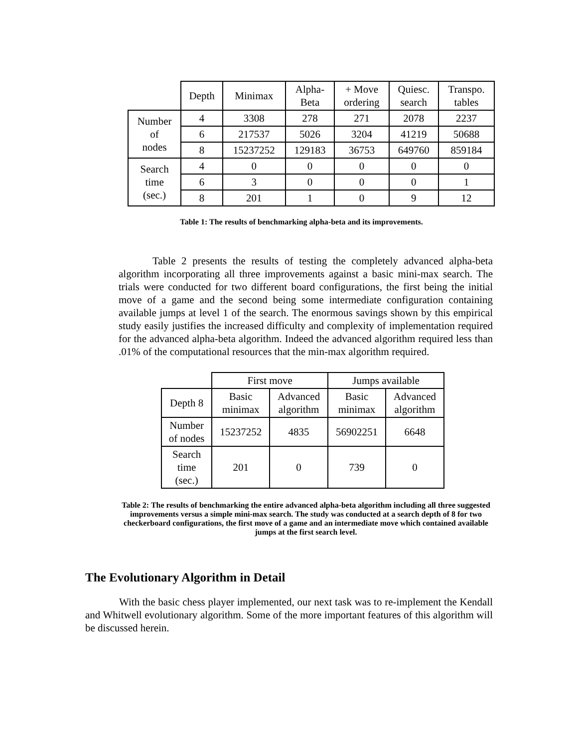| | Depth | Minimax | Alpha- Beta | + Move ordering | Quiesc. search | Transpo. tables |
| Number of nodes | 4 | 3308 | 278 | 271 | 2078 | 2237 |
| | 6 | 217537 | 5026 | 3204 | 41219 | 50688 |
| | 8 | 15237252 | 129183 | 36753 | 649760 | 859184 |
| Search time (sec.) | 4 | 0 | 0 | 0 | 0 | 0 |
| | 6 | 3 | 0 | 0 | 0 | 1 |
| | 8 | 201 | 1 | 0 | 9 | 12 |
Table 1: The results of benchmarking alpha-beta and its improvements.
Table 2 presents the results of testing the completely advanced alpha-beta algorithm incorporating all three improvements against a basic mini-max search. The trials were conducted for two different board configurations, the first being the initial move of a game and the second being some intermediate configuration containing available jumps at level 1 of the search. The enormous savings shown by this empirical study easily justifies the increased difficulty and complexity of implementation required for the advanced alpha-beta algorithm. Indeed the advanced algorithm required less than .01% of the computational resources that the min-max algorithm required.
| | First move | | Jumps available | |
| Depth 8 | Basic minimax | Advanced algorithm | Basic minimax | Advanced algorithm |
| Number of nodes | 15237252 | 4835 | 56902251 | 6648 |
| Search time (sec.) | 201 | 0 | 739 | 0 |
Table 2: The results of benchmarking the entire advanced alpha-beta algorithm including all three suggested improvements versus a simple mini-max search. The study was conducted at a search depth of 8 for two checkerboard configurations, the first move of a game and an intermediate move which contained available jumps at the first search level.
The Evolutionary Algorithm in Detail
With the basic chess player implemented, our next task was to re-implement the Kendall and Whitwell evolutionary algorithm. Some of the more important features of this algorithm will be discussed herein.